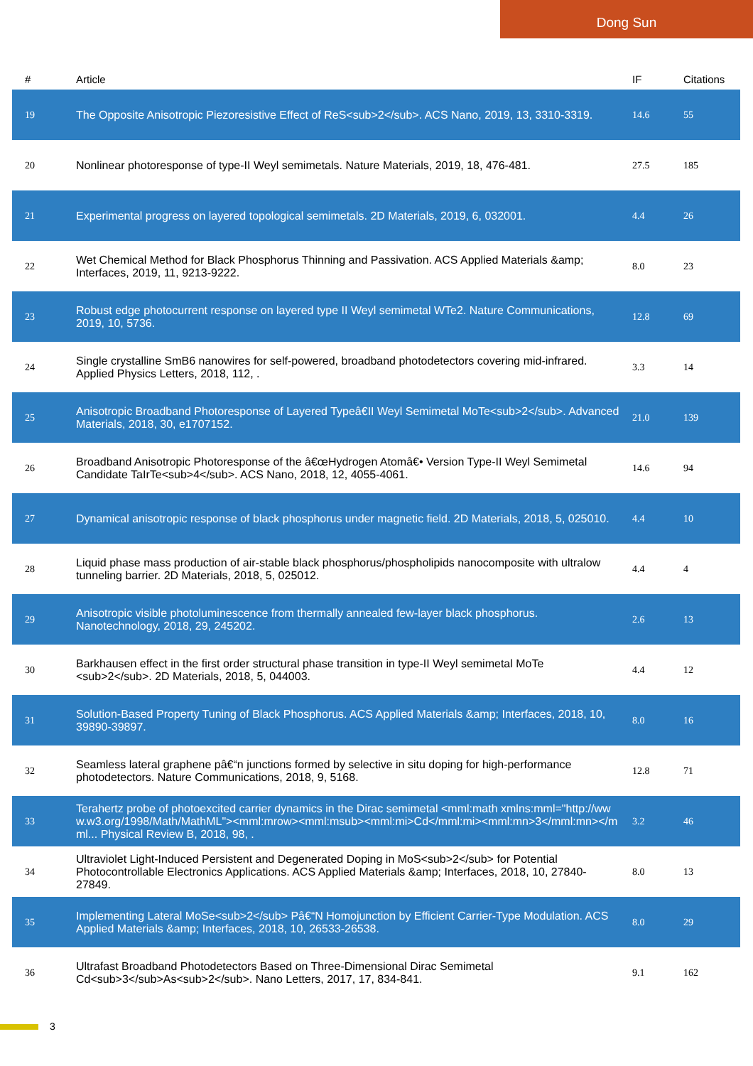Dong Sun
| # | Article | IF | Citations |
| --- | --- | --- | --- |
| 19 | The Opposite Anisotropic Piezoresistive Effect of ReS<sub>2</sub>. ACS Nano, 2019, 13, 3310-3319. | 14.6 | 55 |
| 20 | Nonlinear photoresponse of type-II Weyl semimetals. Nature Materials, 2019, 18, 476-481. | 27.5 | 185 |
| 21 | Experimental progress on layered topological semimetals. 2D Materials, 2019, 6, 032001. | 4.4 | 26 |
| 22 | Wet Chemical Method for Black Phosphorus Thinning and Passivation. ACS Applied Materials &amp; Interfaces, 2019, 11, 9213-9222. | 8.0 | 23 |
| 23 | Robust edge photocurrent response on layered type II Weyl semimetal WTe2. Nature Communications, 2019, 10, 5736. | 12.8 | 69 |
| 24 | Single crystalline SmB6 nanowires for self-powered, broadband photodetectors covering mid-infrared. Applied Physics Letters, 2018, 112, . | 3.3 | 14 |
| 25 | Anisotropic Broadband Photoresponse of Layered Typeâ€II Weyl Semimetal MoTe<sub>2</sub>. Advanced Materials, 2018, 30, e1707152. | 21.0 | 139 |
| 26 | Broadband Anisotropic Photoresponse of the â€œHydrogen Atomâ€• Version Type-II Weyl Semimetal Candidate TaIrTe<sub>4</sub>. ACS Nano, 2018, 12, 4055-4061. | 14.6 | 94 |
| 27 | Dynamical anisotropic response of black phosphorus under magnetic field. 2D Materials, 2018, 5, 025010. | 4.4 | 10 |
| 28 | Liquid phase mass production of air-stable black phosphorus/phospholipids nanocomposite with ultralow tunneling barrier. 2D Materials, 2018, 5, 025012. | 4.4 | 4 |
| 29 | Anisotropic visible photoluminescence from thermally annealed few-layer black phosphorus. Nanotechnology, 2018, 29, 245202. | 2.6 | 13 |
| 30 | Barkhausen effect in the first order structural phase transition in type-II Weyl semimetal MoTe <sub>2</sub>. 2D Materials, 2018, 5, 044003. | 4.4 | 12 |
| 31 | Solution-Based Property Tuning of Black Phosphorus. ACS Applied Materials &amp; Interfaces, 2018, 10, 39890-39897. | 8.0 | 16 |
| 32 | Seamless lateral graphene pâ€“n junctions formed by selective in situ doping for high-performance photodetectors. Nature Communications, 2018, 9, 5168. | 12.8 | 71 |
| 33 | Terahertz probe of photoexcited carrier dynamics in the Dirac semimetal <mml:math xmlns:mml="http://www.w3.org/1998/Math/MathML"><mml:mrow><mml:msub><mml:mi>Cd</mml:mi><mml:mn>3</mml:mn></mml... Physical Review B, 2018, 98, . | 3.2 | 46 |
| 34 | Ultraviolet Light-Induced Persistent and Degenerated Doping in MoS<sub>2</sub> for Potential Photocontrollable Electronics Applications. ACS Applied Materials &amp; Interfaces, 2018, 10, 27840-27849. | 8.0 | 13 |
| 35 | Implementing Lateral MoSe<sub>2</sub> Pâ€“N Homojunction by Efficient Carrier-Type Modulation. ACS Applied Materials &amp; Interfaces, 2018, 10, 26533-26538. | 8.0 | 29 |
| 36 | Ultrafast Broadband Photodetectors Based on Three-Dimensional Dirac Semimetal Cd<sub>3</sub>As<sub>2</sub>. Nano Letters, 2017, 17, 834-841. | 9.1 | 162 |
3